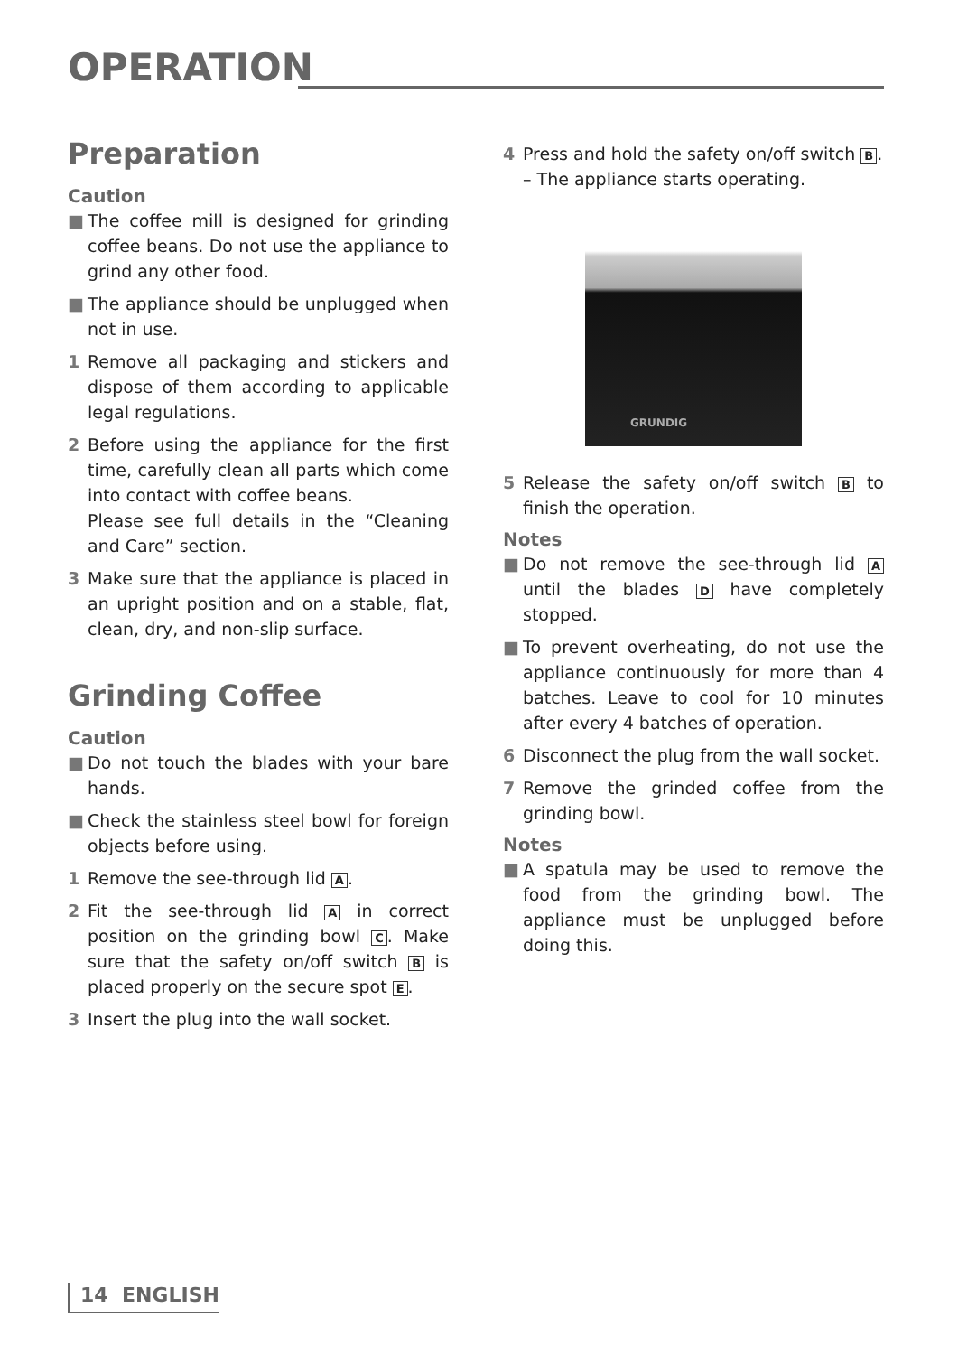OPERATION
Preparation
Caution
■ The coffee mill is designed for grinding coffee beans. Do not use the appliance to grind any other food.
■ The appliance should be unplugged when not in use.
1 Remove all packaging and stickers and dispose of them according to applicable legal regulations.
2 Before using the appliance for the first time, carefully clean all parts which come into contact with coffee beans.
Please see full details in the “Cleaning and Care” section.
3 Make sure that the appliance is placed in an upright position and on a stable, flat, clean, dry, and non-slip surface.
Grinding Coffee
Caution
■ Do not touch the blades with your bare hands.
■ Check the stainless steel bowl for foreign objects before using.
1 Remove the see-through lid A.
2 Fit the see-through lid A in correct position on the grinding bowl C. Make sure that the safety on/off switch B is placed properly on the secure spot E.
3 Insert the plug into the wall socket.
4 Press and hold the safety on/off switch B.
– The appliance starts operating.
GRUNDIG
5 Release the safety on/off switch B to finish the operation.
Notes
■ Do not remove the see-through lid A until the blades D have completely stopped.
■ To prevent overheating, do not use the appliance continuously for more than 4 batches. Leave to cool for 10 minutes after every 4 batches of operation.
6 Disconnect the plug from the wall socket.
7 Remove the grinded coffee from the grinding bowl.
Notes
■ A spatula may be used to remove the food from the grinding bowl. The appliance must be unplugged before doing this.
14 ENGLISH